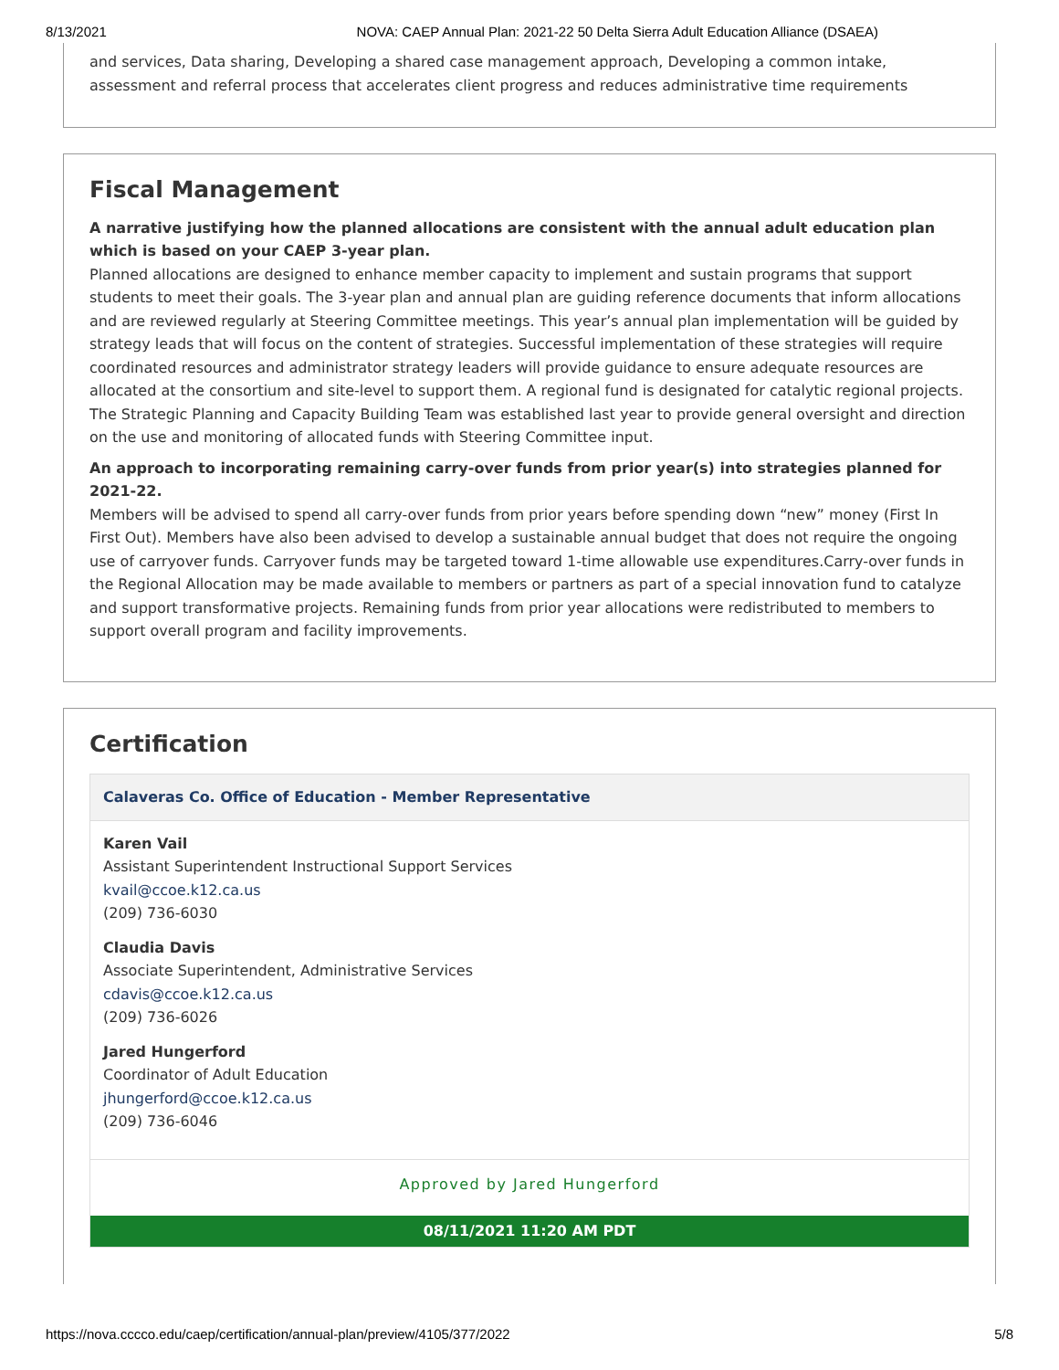8/13/2021 NOVA: CAEP Annual Plan: 2021-22 50 Delta Sierra Adult Education Alliance (DSAEA)
and services, Data sharing, Developing a shared case management approach, Developing a common intake, assessment and referral process that accelerates client progress and reduces administrative time requirements
Fiscal Management
A narrative justifying how the planned allocations are consistent with the annual adult education plan which is based on your CAEP 3-year plan.
Planned allocations are designed to enhance member capacity to implement and sustain programs that support students to meet their goals. The 3-year plan and annual plan are guiding reference documents that inform allocations and are reviewed regularly at Steering Committee meetings. This year’s annual plan implementation will be guided by strategy leads that will focus on the content of strategies. Successful implementation of these strategies will require coordinated resources and administrator strategy leaders will provide guidance to ensure adequate resources are allocated at the consortium and site-level to support them. A regional fund is designated for catalytic regional projects. The Strategic Planning and Capacity Building Team was established last year to provide general oversight and direction on the use and monitoring of allocated funds with Steering Committee input.
An approach to incorporating remaining carry-over funds from prior year(s) into strategies planned for 2021-22.
Members will be advised to spend all carry-over funds from prior years before spending down “new” money (First In First Out). Members have also been advised to develop a sustainable annual budget that does not require the ongoing use of carryover funds. Carryover funds may be targeted toward 1-time allowable use expenditures.Carry-over funds in the Regional Allocation may be made available to members or partners as part of a special innovation fund to catalyze and support transformative projects. Remaining funds from prior year allocations were redistributed to members to support overall program and facility improvements.
Certification
Calaveras Co. Office of Education - Member Representative
Karen Vail
Assistant Superintendent Instructional Support Services
kvail@ccoe.k12.ca.us
(209) 736-6030
Claudia Davis
Associate Superintendent, Administrative Services
cdavis@ccoe.k12.ca.us
(209) 736-6026
Jared Hungerford
Coordinator of Adult Education
jhungerford@ccoe.k12.ca.us
(209) 736-6046
Approved by Jared Hungerford
08/11/2021 11:20 AM PDT
https://nova.cccco.edu/caep/certification/annual-plan/preview/4105/377/2022 5/8